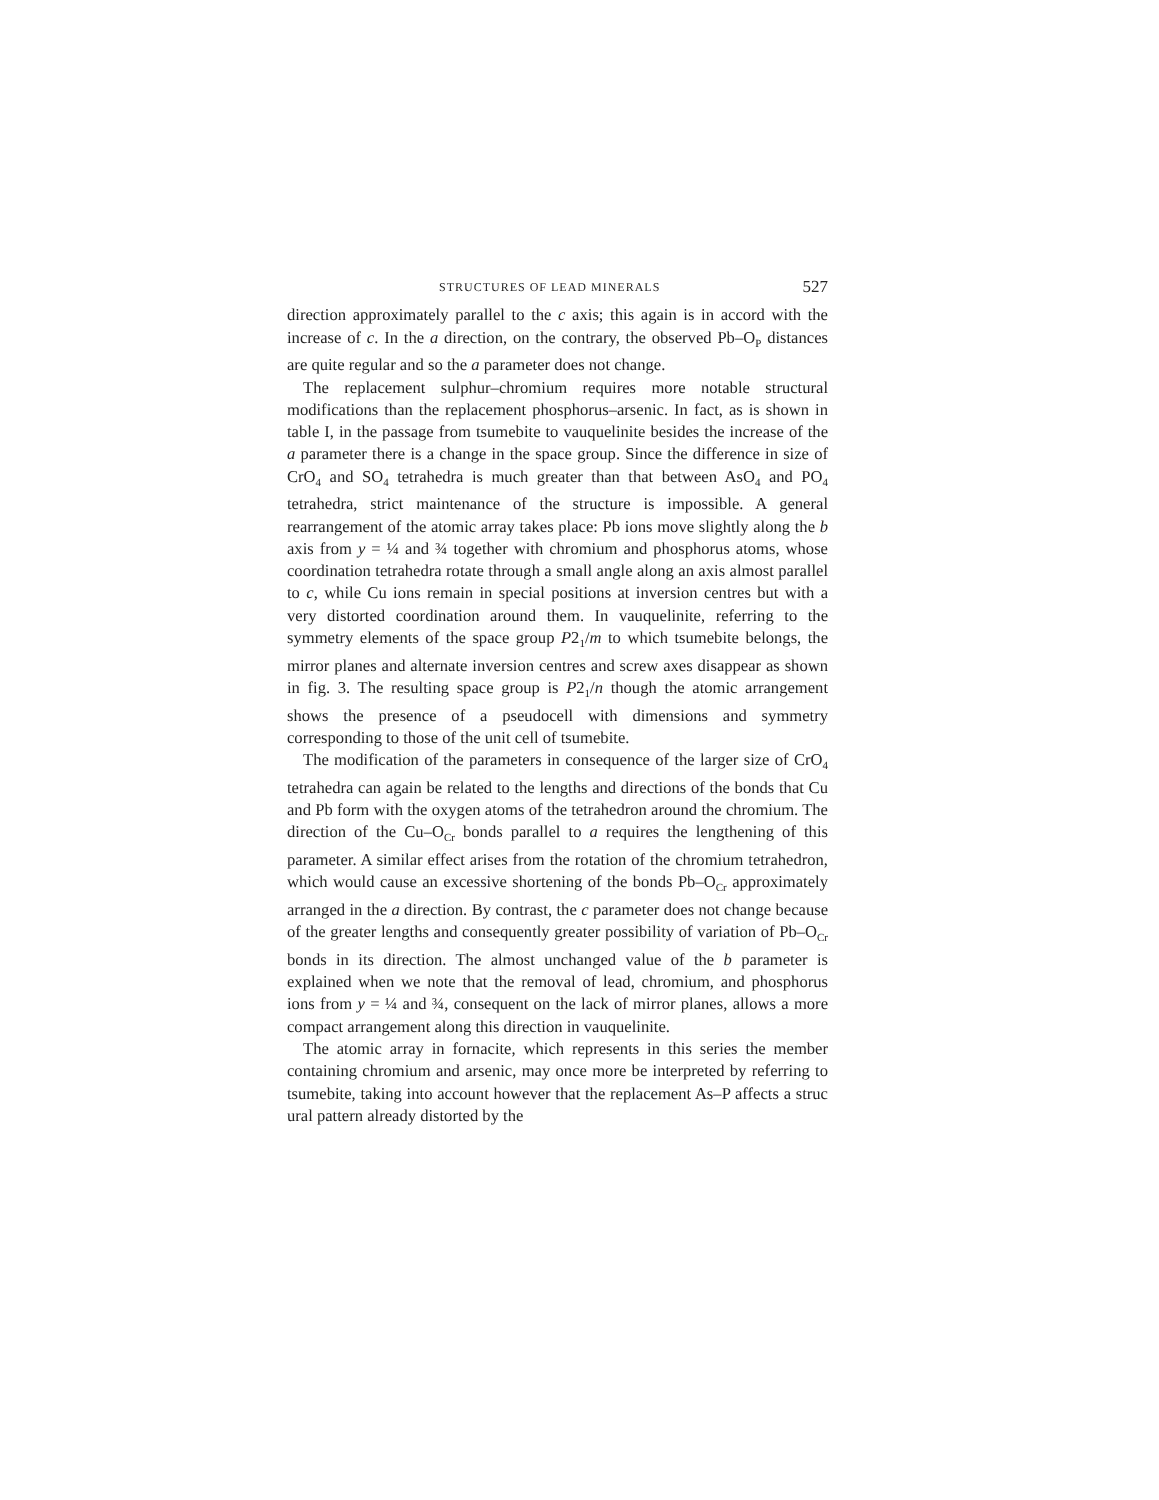STRUCTURES OF LEAD MINERALS 527
direction approximately parallel to the c axis; this again is in accord with the increase of c. In the a direction, on the contrary, the observed Pb–O<sub>P</sub> distances are quite regular and so the a parameter does not change.
The replacement sulphur–chromium requires more notable structural modifications than the replacement phosphorus–arsenic. In fact, as is shown in table I, in the passage from tsumebite to vauquelinite besides the increase of the a parameter there is a change in the space group. Since the difference in size of CrO<sub>4</sub> and SO<sub>4</sub> tetrahedra is much greater than that between AsO<sub>4</sub> and PO<sub>4</sub> tetrahedra, strict maintenance of the structure is impossible. A general rearrangement of the atomic array takes place: Pb ions move slightly along the b axis from y = ¼ and ¾ together with chromium and phosphorus atoms, whose coordination tetrahedra rotate through a small angle along an axis almost parallel to c, while Cu ions remain in special positions at inversion centres but with a very distorted coordination around them. In vauquelinite, referring to the symmetry elements of the space group P2<sub>1</sub>/m to which tsumebite belongs, the mirror planes and alternate inversion centres and screw axes disappear as shown in fig. 3. The resulting space group is P2<sub>1</sub>/n though the atomic arrangement shows the presence of a pseudocell with dimensions and symmetry corresponding to those of the unit cell of tsumebite.
The modification of the parameters in consequence of the larger size of CrO<sub>4</sub> tetrahedra can again be related to the lengths and directions of the bonds that Cu and Pb form with the oxygen atoms of the tetrahedron around the chromium. The direction of the Cu–O<sub>Cr</sub> bonds parallel to a requires the lengthening of this parameter. A similar effect arises from the rotation of the chromium tetrahedron, which would cause an excessive shortening of the bonds Pb–O<sub>Cr</sub> approximately arranged in the a direction. By contrast, the c parameter does not change because of the greater lengths and consequently greater possibility of variation of Pb–O<sub>Cr</sub> bonds in its direction. The almost unchanged value of the b parameter is explained when we note that the removal of lead, chromium, and phosphorus ions from y = ¼ and ¾, consequent on the lack of mirror planes, allows a more compact arrangement along this direction in vauquelinite.
The atomic array in fornacite, which represents in this series the member containing chromium and arsenic, may once more be interpreted by referring to tsumebite, taking into account however that the replacement As–P affects a struc ural pattern already distorted by the